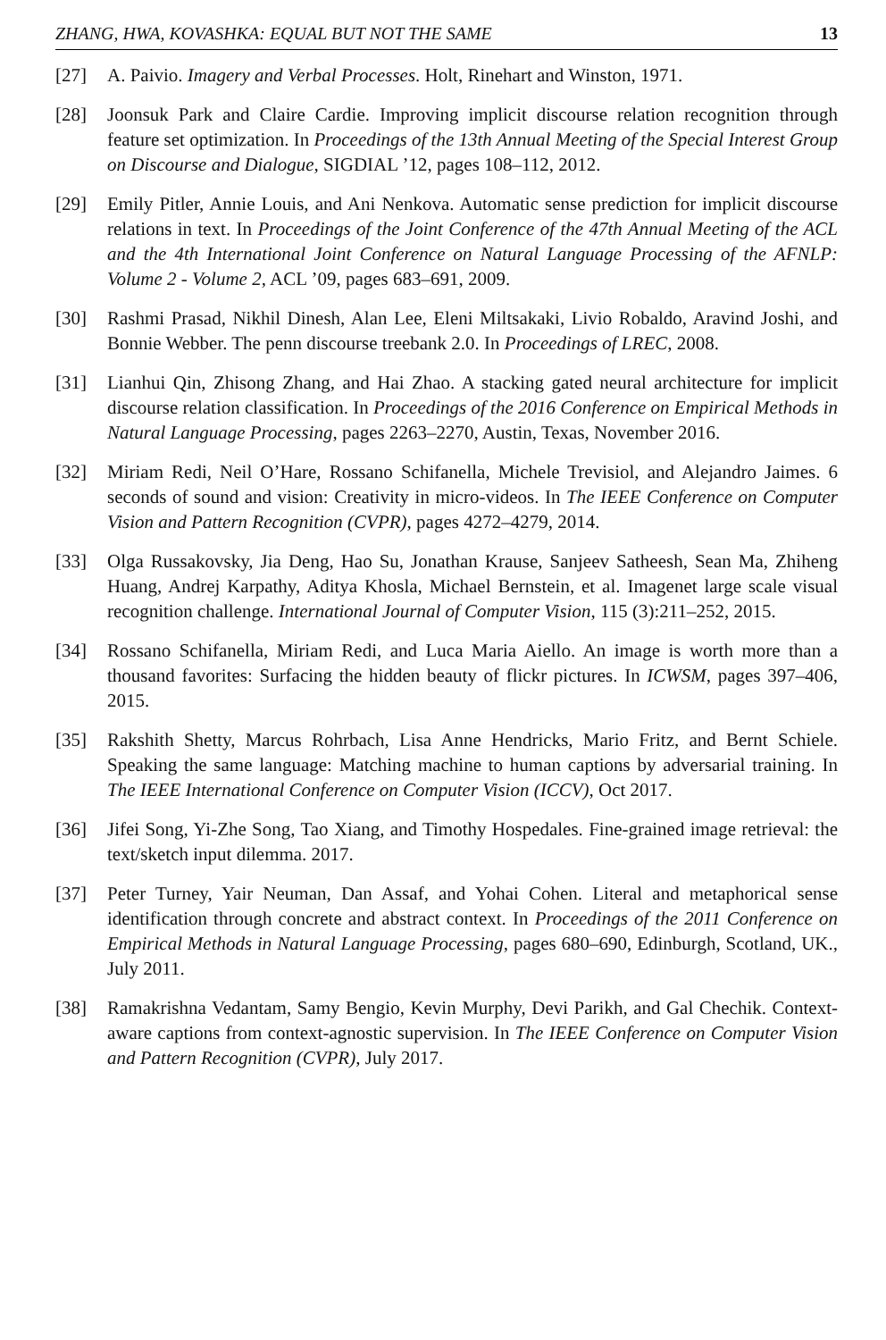ZHANG, HWA, KOVASHKA: EQUAL BUT NOT THE SAME 13
[27] A. Paivio. Imagery and Verbal Processes. Holt, Rinehart and Winston, 1971.
[28] Joonsuk Park and Claire Cardie. Improving implicit discourse relation recognition through feature set optimization. In Proceedings of the 13th Annual Meeting of the Special Interest Group on Discourse and Dialogue, SIGDIAL ’12, pages 108–112, 2012.
[29] Emily Pitler, Annie Louis, and Ani Nenkova. Automatic sense prediction for implicit discourse relations in text. In Proceedings of the Joint Conference of the 47th Annual Meeting of the ACL and the 4th International Joint Conference on Natural Language Processing of the AFNLP: Volume 2 - Volume 2, ACL ’09, pages 683–691, 2009.
[30] Rashmi Prasad, Nikhil Dinesh, Alan Lee, Eleni Miltsakaki, Livio Robaldo, Aravind Joshi, and Bonnie Webber. The penn discourse treebank 2.0. In Proceedings of LREC, 2008.
[31] Lianhui Qin, Zhisong Zhang, and Hai Zhao. A stacking gated neural architecture for implicit discourse relation classification. In Proceedings of the 2016 Conference on Empirical Methods in Natural Language Processing, pages 2263–2270, Austin, Texas, November 2016.
[32] Miriam Redi, Neil O’Hare, Rossano Schifanella, Michele Trevisiol, and Alejandro Jaimes. 6 seconds of sound and vision: Creativity in micro-videos. In The IEEE Conference on Computer Vision and Pattern Recognition (CVPR), pages 4272–4279, 2014.
[33] Olga Russakovsky, Jia Deng, Hao Su, Jonathan Krause, Sanjeev Satheesh, Sean Ma, Zhiheng Huang, Andrej Karpathy, Aditya Khosla, Michael Bernstein, et al. Imagenet large scale visual recognition challenge. International Journal of Computer Vision, 115 (3):211–252, 2015.
[34] Rossano Schifanella, Miriam Redi, and Luca Maria Aiello. An image is worth more than a thousand favorites: Surfacing the hidden beauty of flickr pictures. In ICWSM, pages 397–406, 2015.
[35] Rakshith Shetty, Marcus Rohrbach, Lisa Anne Hendricks, Mario Fritz, and Bernt Schiele. Speaking the same language: Matching machine to human captions by adversarial training. In The IEEE International Conference on Computer Vision (ICCV), Oct 2017.
[36] Jifei Song, Yi-Zhe Song, Tao Xiang, and Timothy Hospedales. Fine-grained image retrieval: the text/sketch input dilemma. 2017.
[37] Peter Turney, Yair Neuman, Dan Assaf, and Yohai Cohen. Literal and metaphorical sense identification through concrete and abstract context. In Proceedings of the 2011 Conference on Empirical Methods in Natural Language Processing, pages 680–690, Edinburgh, Scotland, UK., July 2011.
[38] Ramakrishna Vedantam, Samy Bengio, Kevin Murphy, Devi Parikh, and Gal Chechik. Context-aware captions from context-agnostic supervision. In The IEEE Conference on Computer Vision and Pattern Recognition (CVPR), July 2017.